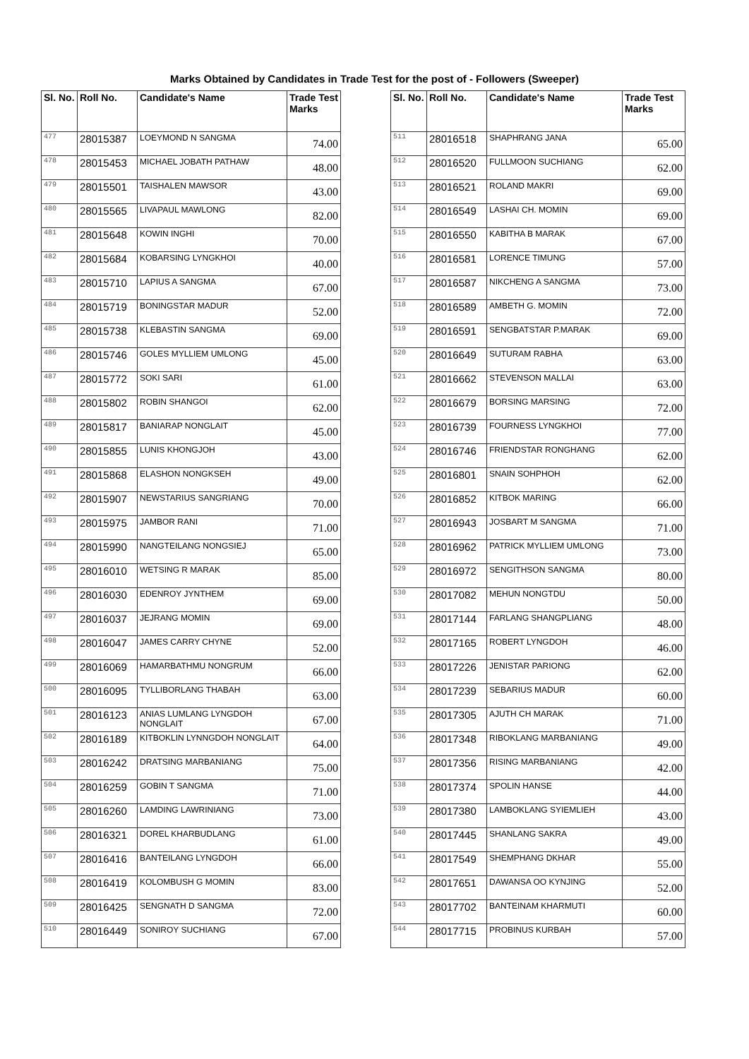Marks Obtained by Candidates in Trade Test for the post of - Followers (Sweeper)
| Sl. No. | Roll No. | Candidate's Name | Trade Test Marks |
| --- | --- | --- | --- |
| 477 | 28015387 | LOEYMOND N SANGMA | 74.00 |
| 478 | 28015453 | MICHAEL JOBATH PATHAW | 48.00 |
| 479 | 28015501 | TAISHALEN MAWSOR | 43.00 |
| 480 | 28015565 | LIVAPAUL MAWLONG | 82.00 |
| 481 | 28015648 | KOWIN INGHI | 70.00 |
| 482 | 28015684 | KOBARSING LYNGKHOI | 40.00 |
| 483 | 28015710 | LAPIUS A SANGMA | 67.00 |
| 484 | 28015719 | BONINGSTAR MADUR | 52.00 |
| 485 | 28015738 | KLEBASTIN SANGMA | 69.00 |
| 486 | 28015746 | GOLES MYLLIEM UMLONG | 45.00 |
| 487 | 28015772 | SOKI SARI | 61.00 |
| 488 | 28015802 | ROBIN SHANGOI | 62.00 |
| 489 | 28015817 | BANIARAP NONGLAIT | 45.00 |
| 490 | 28015855 | LUNIS KHONGJOH | 43.00 |
| 491 | 28015868 | ELASHON NONGKSEH | 49.00 |
| 492 | 28015907 | NEWSTARIUS SANGRIANG | 70.00 |
| 493 | 28015975 | JAMBOR RANI | 71.00 |
| 494 | 28015990 | NANGTEILANG NONGSIEJ | 65.00 |
| 495 | 28016010 | WETSING R MARAK | 85.00 |
| 496 | 28016030 | EDENROY JYNTHEM | 69.00 |
| 497 | 28016037 | JEJRANG MOMIN | 69.00 |
| 498 | 28016047 | JAMES CARRY CHYNE | 52.00 |
| 499 | 28016069 | HAMARBATHMU NONGRUM | 66.00 |
| 500 | 28016095 | TYLLIBORLANG THABAH | 63.00 |
| 501 | 28016123 | ANIAS LUMLANG LYNGDOH NONGLAIT | 67.00 |
| 502 | 28016189 | KITBOKLIN LYNNGDOH NONGLAIT | 64.00 |
| 503 | 28016242 | DRATSING MARBANIANG | 75.00 |
| 504 | 28016259 | GOBIN T SANGMA | 71.00 |
| 505 | 28016260 | LAMDING LAWRINIANG | 73.00 |
| 506 | 28016321 | DOREL KHARBUDLANG | 61.00 |
| 507 | 28016416 | BANTEILANG LYNGDOH | 66.00 |
| 508 | 28016419 | KOLOMBUSH G MOMIN | 83.00 |
| 509 | 28016425 | SENGNATH D SANGMA | 72.00 |
| 510 | 28016449 | SONIROY SUCHIANG | 67.00 |
| Sl. No. | Roll No. | Candidate's Name | Trade Test Marks |
| --- | --- | --- | --- |
| 511 | 28016518 | SHAPHRANG JANA | 65.00 |
| 512 | 28016520 | FULLMOON SUCHIANG | 62.00 |
| 513 | 28016521 | ROLAND MAKRI | 69.00 |
| 514 | 28016549 | LASHAI CH. MOMIN | 69.00 |
| 515 | 28016550 | KABITHA B MARAK | 67.00 |
| 516 | 28016581 | LORENCE TIMUNG | 57.00 |
| 517 | 28016587 | NIKCHENG A SANGMA | 73.00 |
| 518 | 28016589 | AMBETH G. MOMIN | 72.00 |
| 519 | 28016591 | SENGBATSTAR P.MARAK | 69.00 |
| 520 | 28016649 | SUTURAM RABHA | 63.00 |
| 521 | 28016662 | STEVENSON MALLAI | 63.00 |
| 522 | 28016679 | BORSING MARSING | 72.00 |
| 523 | 28016739 | FOURNESS LYNGKHOI | 77.00 |
| 524 | 28016746 | FRIENDSTAR RONGHANG | 62.00 |
| 525 | 28016801 | SNAIN SOHPHOH | 62.00 |
| 526 | 28016852 | KITBOK MARING | 66.00 |
| 527 | 28016943 | JOSBART M SANGMA | 71.00 |
| 528 | 28016962 | PATRICK MYLLIEM UMLONG | 73.00 |
| 529 | 28016972 | SENGITHSON SANGMA | 80.00 |
| 530 | 28017082 | MEHUN NONGTDU | 50.00 |
| 531 | 28017144 | FARLANG SHANGPLIANG | 48.00 |
| 532 | 28017165 | ROBERT LYNGDOH | 46.00 |
| 533 | 28017226 | JENISTAR PARIONG | 62.00 |
| 534 | 28017239 | SEBARIUS MADUR | 60.00 |
| 535 | 28017305 | AJUTH CH MARAK | 71.00 |
| 536 | 28017348 | RIBOKLANG MARBANIANG | 49.00 |
| 537 | 28017356 | RISING MARBANIANG | 42.00 |
| 538 | 28017374 | SPOLIN HANSE | 44.00 |
| 539 | 28017380 | LAMBOKLANG SYIEMLIEH | 43.00 |
| 540 | 28017445 | SHANLANG SAKRA | 49.00 |
| 541 | 28017549 | SHEMPHANG DKHAR | 55.00 |
| 542 | 28017651 | DAWANSA OO KYNJING | 52.00 |
| 543 | 28017702 | BANTEINAM KHARMUTI | 60.00 |
| 544 | 28017715 | PROBINUS KURBAH | 57.00 |